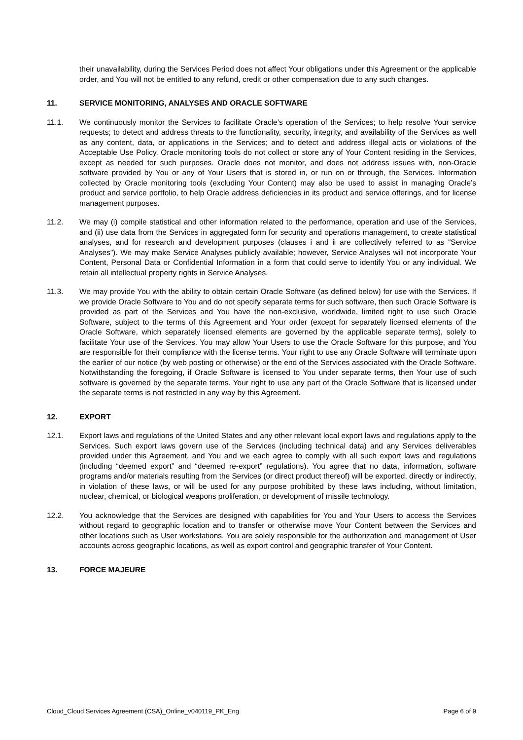their unavailability, during the Services Period does not affect Your obligations under this Agreement or the applicable order, and You will not be entitled to any refund, credit or other compensation due to any such changes.
11. SERVICE MONITORING, ANALYSES AND ORACLE SOFTWARE
11.1. We continuously monitor the Services to facilitate Oracle’s operation of the Services; to help resolve Your service requests; to detect and address threats to the functionality, security, integrity, and availability of the Services as well as any content, data, or applications in the Services; and to detect and address illegal acts or violations of the Acceptable Use Policy. Oracle monitoring tools do not collect or store any of Your Content residing in the Services, except as needed for such purposes. Oracle does not monitor, and does not address issues with, non-Oracle software provided by You or any of Your Users that is stored in, or run on or through, the Services. Information collected by Oracle monitoring tools (excluding Your Content) may also be used to assist in managing Oracle’s product and service portfolio, to help Oracle address deficiencies in its product and service offerings, and for license management purposes.
11.2. We may (i) compile statistical and other information related to the performance, operation and use of the Services, and (ii) use data from the Services in aggregated form for security and operations management, to create statistical analyses, and for research and development purposes (clauses i and ii are collectively referred to as “Service Analyses”). We may make Service Analyses publicly available; however, Service Analyses will not incorporate Your Content, Personal Data or Confidential Information in a form that could serve to identify You or any individual. We retain all intellectual property rights in Service Analyses.
11.3. We may provide You with the ability to obtain certain Oracle Software (as defined below) for use with the Services. If we provide Oracle Software to You and do not specify separate terms for such software, then such Oracle Software is provided as part of the Services and You have the non-exclusive, worldwide, limited right to use such Oracle Software, subject to the terms of this Agreement and Your order (except for separately licensed elements of the Oracle Software, which separately licensed elements are governed by the applicable separate terms), solely to facilitate Your use of the Services. You may allow Your Users to use the Oracle Software for this purpose, and You are responsible for their compliance with the license terms. Your right to use any Oracle Software will terminate upon the earlier of our notice (by web posting or otherwise) or the end of the Services associated with the Oracle Software. Notwithstanding the foregoing, if Oracle Software is licensed to You under separate terms, then Your use of such software is governed by the separate terms. Your right to use any part of the Oracle Software that is licensed under the separate terms is not restricted in any way by this Agreement.
12. EXPORT
12.1. Export laws and regulations of the United States and any other relevant local export laws and regulations apply to the Services. Such export laws govern use of the Services (including technical data) and any Services deliverables provided under this Agreement, and You and we each agree to comply with all such export laws and regulations (including “deemed export” and “deemed re-export” regulations). You agree that no data, information, software programs and/or materials resulting from the Services (or direct product thereof) will be exported, directly or indirectly, in violation of these laws, or will be used for any purpose prohibited by these laws including, without limitation, nuclear, chemical, or biological weapons proliferation, or development of missile technology.
12.2. You acknowledge that the Services are designed with capabilities for You and Your Users to access the Services without regard to geographic location and to transfer or otherwise move Your Content between the Services and other locations such as User workstations. You are solely responsible for the authorization and management of User accounts across geographic locations, as well as export control and geographic transfer of Your Content.
13. FORCE MAJEURE
Cloud_Cloud Services Agreement (CSA)_Online_v040119_PK_Eng Page 6 of 9